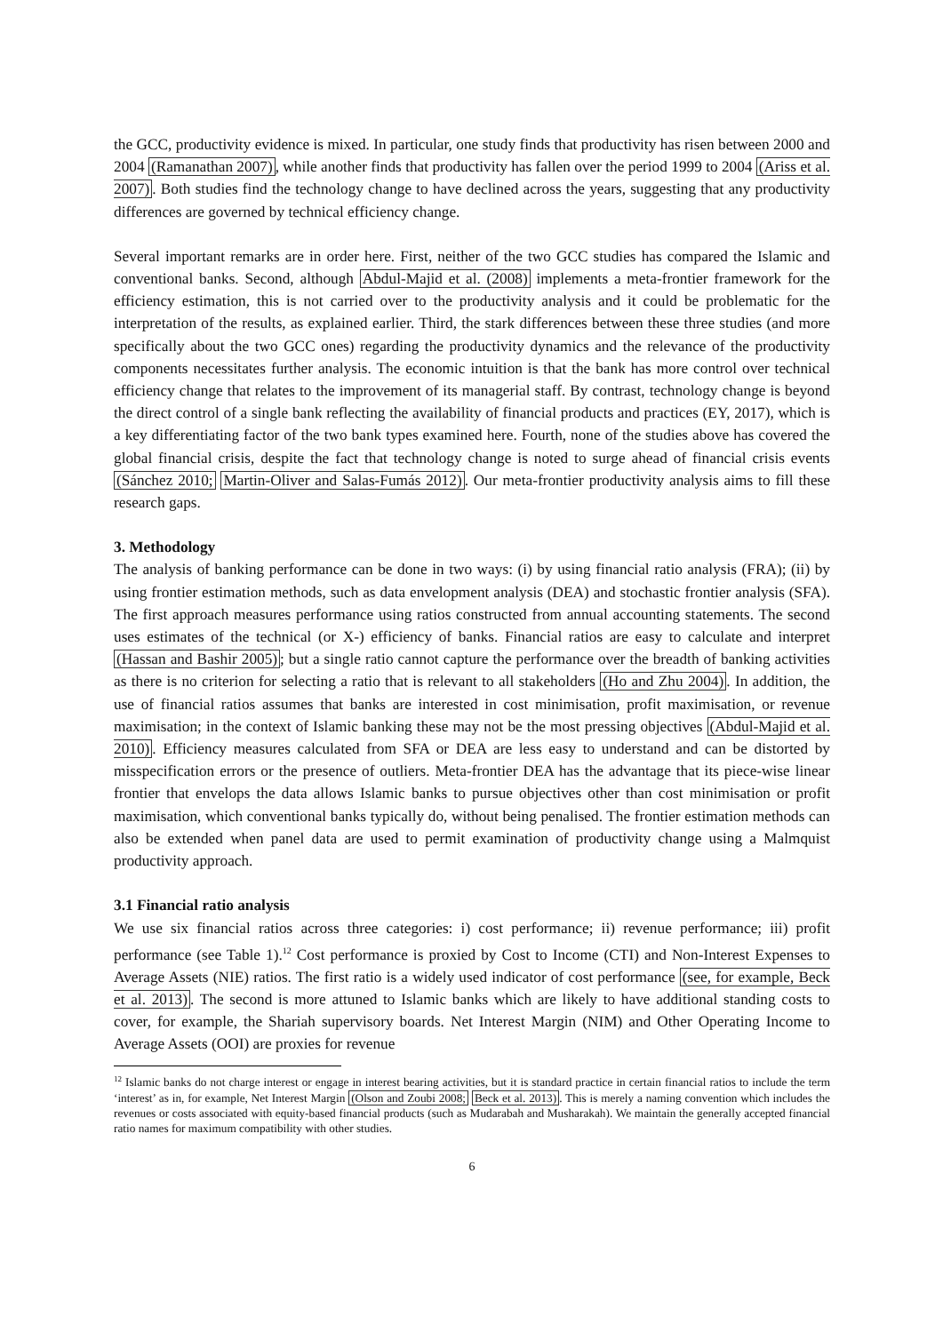the GCC, productivity evidence is mixed. In particular, one study finds that productivity has risen between 2000 and 2004 (Ramanathan 2007), while another finds that productivity has fallen over the period 1999 to 2004 (Ariss et al. 2007). Both studies find the technology change to have declined across the years, suggesting that any productivity differences are governed by technical efficiency change.
Several important remarks are in order here. First, neither of the two GCC studies has compared the Islamic and conventional banks. Second, although Abdul-Majid et al. (2008) implements a meta-frontier framework for the efficiency estimation, this is not carried over to the productivity analysis and it could be problematic for the interpretation of the results, as explained earlier. Third, the stark differences between these three studies (and more specifically about the two GCC ones) regarding the productivity dynamics and the relevance of the productivity components necessitates further analysis. The economic intuition is that the bank has more control over technical efficiency change that relates to the improvement of its managerial staff. By contrast, technology change is beyond the direct control of a single bank reflecting the availability of financial products and practices (EY, 2017), which is a key differentiating factor of the two bank types examined here. Fourth, none of the studies above has covered the global financial crisis, despite the fact that technology change is noted to surge ahead of financial crisis events (Sánchez 2010; Martin-Oliver and Salas-Fumás 2012). Our meta-frontier productivity analysis aims to fill these research gaps.
3. Methodology
The analysis of banking performance can be done in two ways: (i) by using financial ratio analysis (FRA); (ii) by using frontier estimation methods, such as data envelopment analysis (DEA) and stochastic frontier analysis (SFA). The first approach measures performance using ratios constructed from annual accounting statements. The second uses estimates of the technical (or X-) efficiency of banks. Financial ratios are easy to calculate and interpret (Hassan and Bashir 2005); but a single ratio cannot capture the performance over the breadth of banking activities as there is no criterion for selecting a ratio that is relevant to all stakeholders (Ho and Zhu 2004). In addition, the use of financial ratios assumes that banks are interested in cost minimisation, profit maximisation, or revenue maximisation; in the context of Islamic banking these may not be the most pressing objectives (Abdul-Majid et al. 2010). Efficiency measures calculated from SFA or DEA are less easy to understand and can be distorted by misspecification errors or the presence of outliers. Meta-frontier DEA has the advantage that its piece-wise linear frontier that envelops the data allows Islamic banks to pursue objectives other than cost minimisation or profit maximisation, which conventional banks typically do, without being penalised. The frontier estimation methods can also be extended when panel data are used to permit examination of productivity change using a Malmquist productivity approach.
3.1 Financial ratio analysis
We use six financial ratios across three categories: i) cost performance; ii) revenue performance; iii) profit performance (see Table 1).<sup>12</sup> Cost performance is proxied by Cost to Income (CTI) and Non-Interest Expenses to Average Assets (NIE) ratios. The first ratio is a widely used indicator of cost performance (see, for example, Beck et al. 2013). The second is more attuned to Islamic banks which are likely to have additional standing costs to cover, for example, the Shariah supervisory boards. Net Interest Margin (NIM) and Other Operating Income to Average Assets (OOI) are proxies for revenue
<sup>12</sup> Islamic banks do not charge interest or engage in interest bearing activities, but it is standard practice in certain financial ratios to include the term ‘interest’ as in, for example, Net Interest Margin (Olson and Zoubi 2008; Beck et al. 2013). This is merely a naming convention which includes the revenues or costs associated with equity-based financial products (such as Mudarabah and Musharakah). We maintain the generally accepted financial ratio names for maximum compatibility with other studies.
6